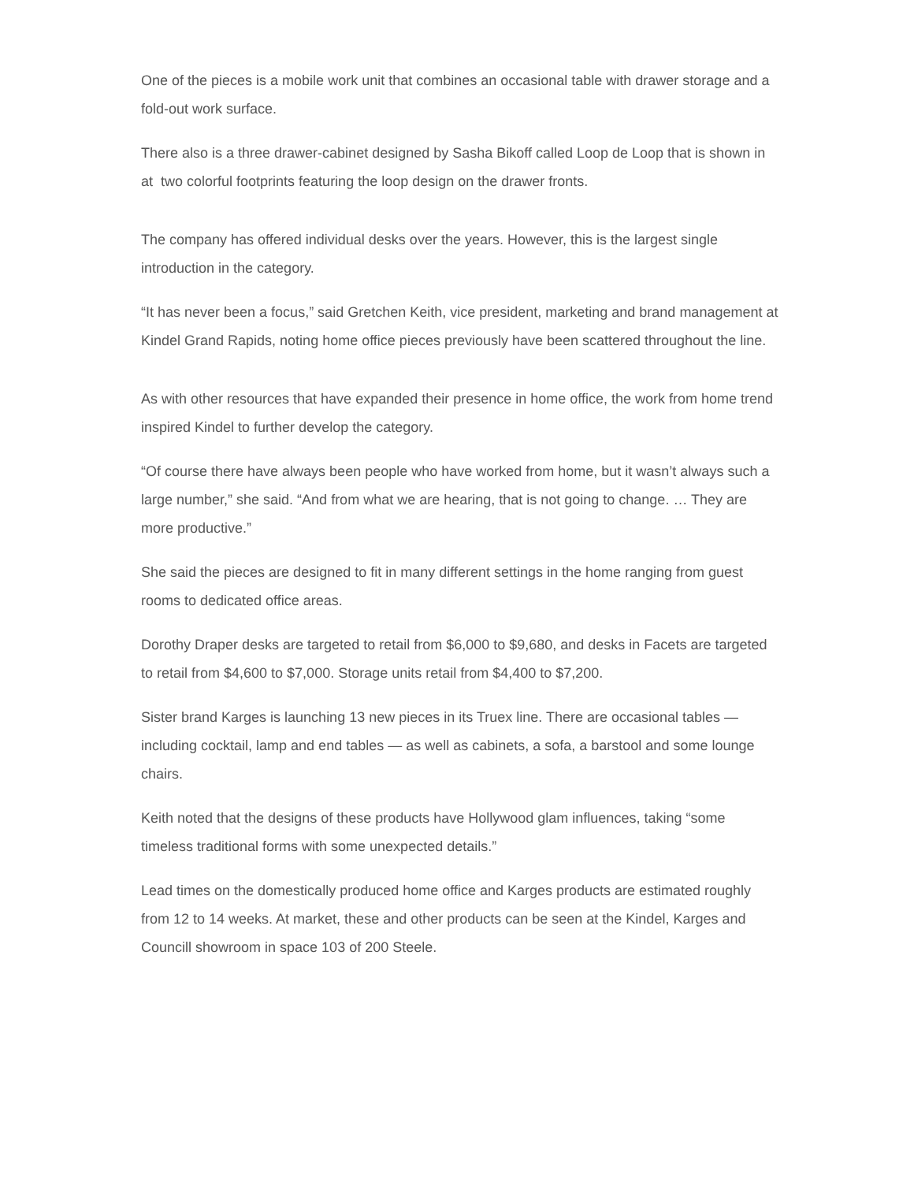One of the pieces is a mobile work unit that combines an occasional table with drawer storage and a fold-out work surface.
There also is a three drawer-cabinet designed by Sasha Bikoff called Loop de Loop that is shown in at two colorful footprints featuring the loop design on the drawer fronts.
The company has offered individual desks over the years. However, this is the largest single introduction in the category.
“It has never been a focus,” said Gretchen Keith, vice president, marketing and brand management at Kindel Grand Rapids, noting home office pieces previously have been scattered throughout the line.
As with other resources that have expanded their presence in home office, the work from home trend inspired Kindel to further develop the category.
“Of course there have always been people who have worked from home, but it wasn’t always such a large number,” she said. “And from what we are hearing, that is not going to change. … They are more productive.”
She said the pieces are designed to fit in many different settings in the home ranging from guest rooms to dedicated office areas.
Dorothy Draper desks are targeted to retail from $6,000 to $9,680, and desks in Facets are targeted to retail from $4,600 to $7,000. Storage units retail from $4,400 to $7,200.
Sister brand Karges is launching 13 new pieces in its Truex line. There are occasional tables — including cocktail, lamp and end tables — as well as cabinets, a sofa, a barstool and some lounge chairs.
Keith noted that the designs of these products have Hollywood glam influences, taking “some timeless traditional forms with some unexpected details.”
Lead times on the domestically produced home office and Karges products are estimated roughly from 12 to 14 weeks. At market, these and other products can be seen at the Kindel, Karges and Councill showroom in space 103 of 200 Steele.